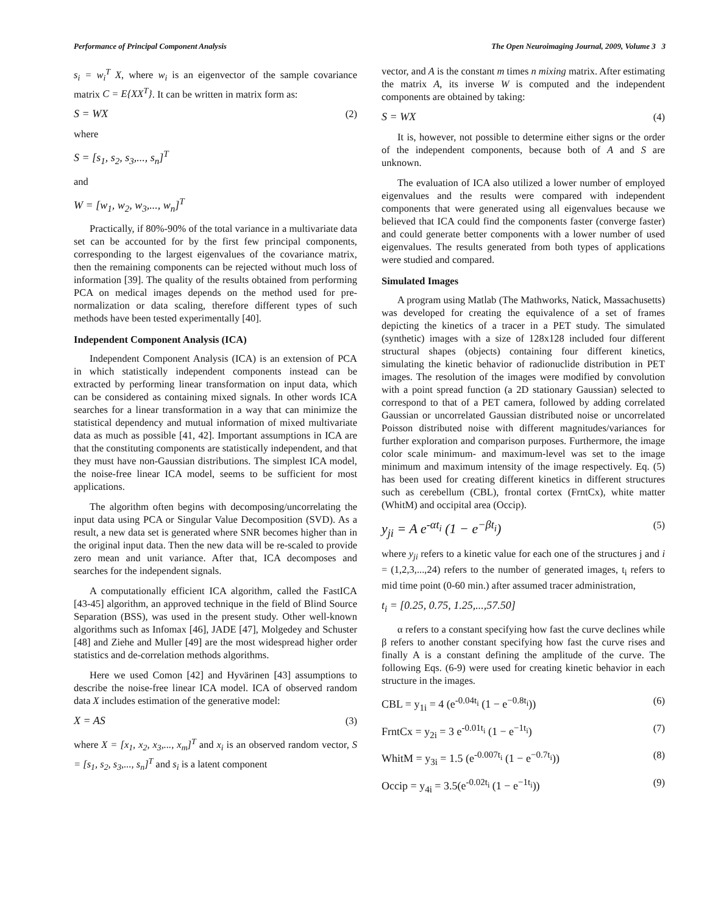Performance of Principal Component Analysis The Open Neuroimaging Journal, 2009, Volume 3 3
s<sub>i</sub> = w<sub>i</sub><sup>T</sup> X, where w<sub>i</sub> is an eigenvector of the sample covariance matrix C = E{XX<sup>T</sup>}. It can be written in matrix form as:
S = WX (2)
where
S = [s<sub>1</sub>, s<sub>2</sub>, s<sub>3</sub>,..., s<sub>n</sub>]<sup>T</sup>
and
W = [w<sub>1</sub>, w<sub>2</sub>, w<sub>3</sub>,..., w<sub>n</sub>]<sup>T</sup>
Practically, if 80%-90% of the total variance in a multivariate data set can be accounted for by the first few principal components, corresponding to the largest eigenvalues of the covariance matrix, then the remaining components can be rejected without much loss of information [39]. The quality of the results obtained from performing PCA on medical images depends on the method used for pre-normalization or data scaling, therefore different types of such methods have been tested experimentally [40].
Independent Component Analysis (ICA)
Independent Component Analysis (ICA) is an extension of PCA in which statistically independent components instead can be extracted by performing linear transformation on input data, which can be considered as containing mixed signals. In other words ICA searches for a linear transformation in a way that can minimize the statistical dependency and mutual information of mixed multivariate data as much as possible [41, 42]. Important assumptions in ICA are that the constituting components are statistically independent, and that they must have non-Gaussian distributions. The simplest ICA model, the noise-free linear ICA model, seems to be sufficient for most applications.
The algorithm often begins with decomposing/uncorrelating the input data using PCA or Singular Value Decomposition (SVD). As a result, a new data set is generated where SNR becomes higher than in the original input data. Then the new data will be re-scaled to provide zero mean and unit variance. After that, ICA decomposes and searches for the independent signals.
A computationally efficient ICA algorithm, called the FastICA [43-45] algorithm, an approved technique in the field of Blind Source Separation (BSS), was used in the present study. Other well-known algorithms such as Infomax [46], JADE [47], Molgedey and Schuster [48] and Ziehe and Muller [49] are the most widespread higher order statistics and de-correlation methods algorithms.
Here we used Comon [42] and Hyvärinen [43] assumptions to describe the noise-free linear ICA model. ICA of observed random data X includes estimation of the generative model:
X = AS (3)
where X = [x<sub>1</sub>, x<sub>2</sub>, x<sub>3</sub>,..., x<sub>m</sub>]<sup>T</sup> and x<sub>i</sub> is an observed random vector, S = [s<sub>1</sub>, s<sub>2</sub>, s<sub>3</sub>,..., s<sub>n</sub>]<sup>T</sup> and s<sub>i</sub> is a latent component
vector, and A is the constant m times n mixing matrix. After estimating the matrix A, its inverse W is computed and the independent components are obtained by taking:
S = WX (4)
It is, however, not possible to determine either signs or the order of the independent components, because both of A and S are unknown.
The evaluation of ICA also utilized a lower number of employed eigenvalues and the results were compared with independent components that were generated using all eigenvalues because we believed that ICA could find the components faster (converge faster) and could generate better components with a lower number of used eigenvalues. The results generated from both types of applications were studied and compared.
Simulated Images
A program using Matlab (The Mathworks, Natick, Massachusetts) was developed for creating the equivalence of a set of frames depicting the kinetics of a tracer in a PET study. The simulated (synthetic) images with a size of 128x128 included four different structural shapes (objects) containing four different kinetics, simulating the kinetic behavior of radionuclide distribution in PET images. The resolution of the images were modified by convolution with a point spread function (a 2D stationary Gaussian) selected to correspond to that of a PET camera, followed by adding correlated Gaussian or uncorrelated Gaussian distributed noise or uncorrelated Poisson distributed noise with different magnitudes/variances for further exploration and comparison purposes. Furthermore, the image color scale minimum- and maximum-level was set to the image minimum and maximum intensity of the image respectively. Eq. (5) has been used for creating different kinetics in different structures such as cerebellum (CBL), frontal cortex (FrntCx), white matter (WhitM) and occipital area (Occip).
y<sub>ji</sub> = A e<sup>-αt<sub>i</sub></sup> (1 − e<sup>−βt<sub>i</sub></sup>) (5)
where y<sub>ji</sub> refers to a kinetic value for each one of the structures j and i = (1,2,3,...,24) refers to the number of generated images, t<sub>i</sub> refers to mid time point (0-60 min.) after assumed tracer administration,
t<sub>i</sub> = [0.25, 0.75, 1.25,...,57.50]
α refers to a constant specifying how fast the curve declines while β refers to another constant specifying how fast the curve rises and finally A is a constant defining the amplitude of the curve. The following Eqs. (6-9) were used for creating kinetic behavior in each structure in the images.
CBL = y<sub>1i</sub> = 4 (e<sup>-0.04t<sub>i</sub></sup> (1 − e<sup>−0.8t<sub>i</sub></sup>)) (6)
FrntCx = y<sub>2i</sub> = 3 e<sup>-0.01t<sub>i</sub></sup> (1 − e<sup>−1t<sub>i</sub></sup>) (7)
WhitM = y<sub>3i</sub> = 1.5 (e<sup>-0.007t<sub>i</sub></sup> (1 − e<sup>−0.7t<sub>i</sub></sup>)) (8)
Occip = y<sub>4i</sub> = 3.5(e<sup>-0.02t<sub>i</sub></sup> (1 − e<sup>−1t<sub>i</sub></sup>)) (9)